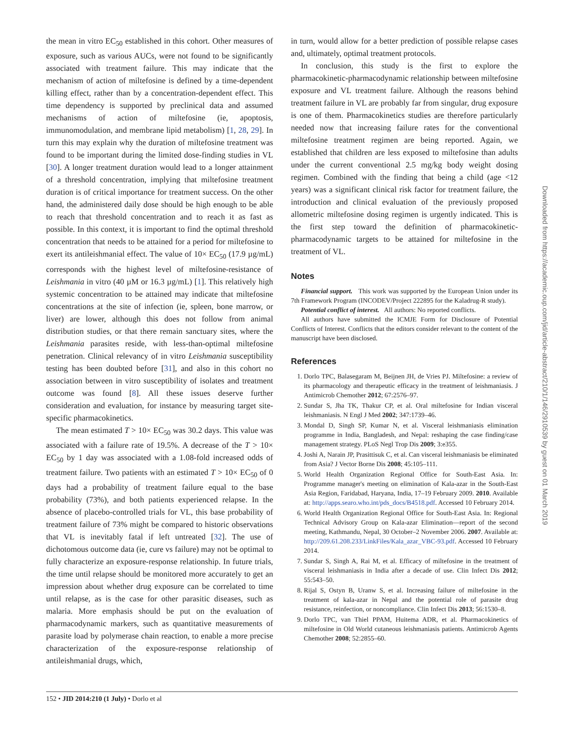the mean in vitro EC<sub>50</sub> established in this cohort. Other measures of exposure, such as various AUCs, were not found to be significantly associated with treatment failure. This may indicate that the mechanism of action of miltefosine is defined by a time-dependent killing effect, rather than by a concentration-dependent effect. This time dependency is supported by preclinical data and assumed mechanisms of action of miltefosine (ie, apoptosis, immunomodulation, and membrane lipid metabolism) [1, 28, 29]. In turn this may explain why the duration of miltefosine treatment was found to be important during the limited dose-finding studies in VL [30]. A longer treatment duration would lead to a longer attainment of a threshold concentration, implying that miltefosine treatment duration is of critical importance for treatment success. On the other hand, the administered daily dose should be high enough to be able to reach that threshold concentration and to reach it as fast as possible. In this context, it is important to find the optimal threshold concentration that needs to be attained for a period for miltefosine to exert its antileishmanial effect. The value of 10× EC<sub>50</sub> (17.9 µg/mL) corresponds with the highest level of miltefosine-resistance of Leishmania in vitro (40 µM or 16.3 µg/mL) [1]. This relatively high systemic concentration to be attained may indicate that miltefosine concentrations at the site of infection (ie, spleen, bone marrow, or liver) are lower, although this does not follow from animal distribution studies, or that there remain sanctuary sites, where the Leishmania parasites reside, with less-than-optimal miltefosine penetration. Clinical relevancy of in vitro Leishmania susceptibility testing has been doubted before [31], and also in this cohort no association between in vitro susceptibility of isolates and treatment outcome was found [8]. All these issues deserve further consideration and evaluation, for instance by measuring target site-specific pharmacokinetics.
The mean estimated T > 10× EC<sub>50</sub> was 30.2 days. This value was associated with a failure rate of 19.5%. A decrease of the T > 10× EC<sub>50</sub> by 1 day was associated with a 1.08-fold increased odds of treatment failure. Two patients with an estimated T > 10× EC<sub>50</sub> of 0 days had a probability of treatment failure equal to the base probability (73%), and both patients experienced relapse. In the absence of placebo-controlled trials for VL, this base probability of treatment failure of 73% might be compared to historic observations that VL is inevitably fatal if left untreated [32]. The use of dichotomous outcome data (ie, cure vs failure) may not be optimal to fully characterize an exposure-response relationship. In future trials, the time until relapse should be monitored more accurately to get an impression about whether drug exposure can be correlated to time until relapse, as is the case for other parasitic diseases, such as malaria. More emphasis should be put on the evaluation of pharmacodynamic markers, such as quantitative measurements of parasite load by polymerase chain reaction, to enable a more precise characterization of the exposure-response relationship of antileishmanial drugs, which,
in turn, would allow for a better prediction of possible relapse cases and, ultimately, optimal treatment protocols.
In conclusion, this study is the first to explore the pharmacokinetic-pharmacodynamic relationship between miltefosine exposure and VL treatment failure. Although the reasons behind treatment failure in VL are probably far from singular, drug exposure is one of them. Pharmacokinetics studies are therefore particularly needed now that increasing failure rates for the conventional miltefosine treatment regimen are being reported. Again, we established that children are less exposed to miltefosine than adults under the current conventional 2.5 mg/kg body weight dosing regimen. Combined with the finding that being a child (age <12 years) was a significant clinical risk factor for treatment failure, the introduction and clinical evaluation of the previously proposed allometric miltefosine dosing regimen is urgently indicated. This is the first step toward the definition of pharmacokinetic-pharmacodynamic targets to be attained for miltefosine in the treatment of VL.
Notes
Financial support. This work was supported by the European Union under its 7th Framework Program (INCODEV/Project 222895 for the Kaladrug-R study).
Potential conflict of interest. All authors: No reported conflicts.
All authors have submitted the ICMJE Form for Disclosure of Potential Conflicts of Interest. Conflicts that the editors consider relevant to the content of the manuscript have been disclosed.
References
1. Dorlo TPC, Balasegaram M, Beijnen JH, de Vries PJ. Miltefosine: a review of its pharmacology and therapeutic efficacy in the treatment of leishmaniasis. J Antimicrob Chemother 2012; 67:2576–97.
2. Sundar S, Jha TK, Thakur CP, et al. Oral miltefosine for Indian visceral leishmaniasis. N Engl J Med 2002; 347:1739–46.
3. Mondal D, Singh SP, Kumar N, et al. Visceral leishmaniasis elimination programme in India, Bangladesh, and Nepal: reshaping the case finding/case management strategy. PLoS Negl Trop Dis 2009; 3:e355.
4. Joshi A, Narain JP, Prasittisuk C, et al. Can visceral leishmaniasis be eliminated from Asia? J Vector Borne Dis 2008; 45:105–111.
5. World Health Organization Regional Office for South-East Asia. In: Programme manager's meeting on elimination of Kala-azar in the South-East Asia Region, Faridabad, Haryana, India, 17–19 February 2009. 2010. Available at: http://apps.searo.who.int/pds_docs/B4518.pdf. Accessed 10 February 2014.
6. World Health Organization Regional Office for South-East Asia. In: Regional Technical Advisory Group on Kala-azar Elimination—report of the second meeting, Kathmandu, Nepal, 30 October–2 November 2006. 2007. Available at: http://209.61.208.233/LinkFiles/Kala_azar_VBC-93.pdf. Accessed 10 February 2014.
7. Sundar S, Singh A, Rai M, et al. Efficacy of miltefosine in the treatment of visceral leishmaniasis in India after a decade of use. Clin Infect Dis 2012; 55:543–50.
8. Rijal S, Ostyn B, Uranw S, et al. Increasing failure of miltefosine in the treatment of kala-azar in Nepal and the potential role of parasite drug resistance, reinfection, or noncompliance. Clin Infect Dis 2013; 56:1530–8.
9. Dorlo TPC, van Thiel PPAM, Huitema ADR, et al. Pharmacokinetics of miltefosine in Old World cutaneous leishmaniasis patients. Antimicrob Agents Chemother 2008; 52:2855–60.
152 • JID 2014:210 (1 July) • Dorlo et al
Downloaded from https://academic.oup.com/jid/article-abstract/210/1/146/2910539 by guest on 01 March 2019